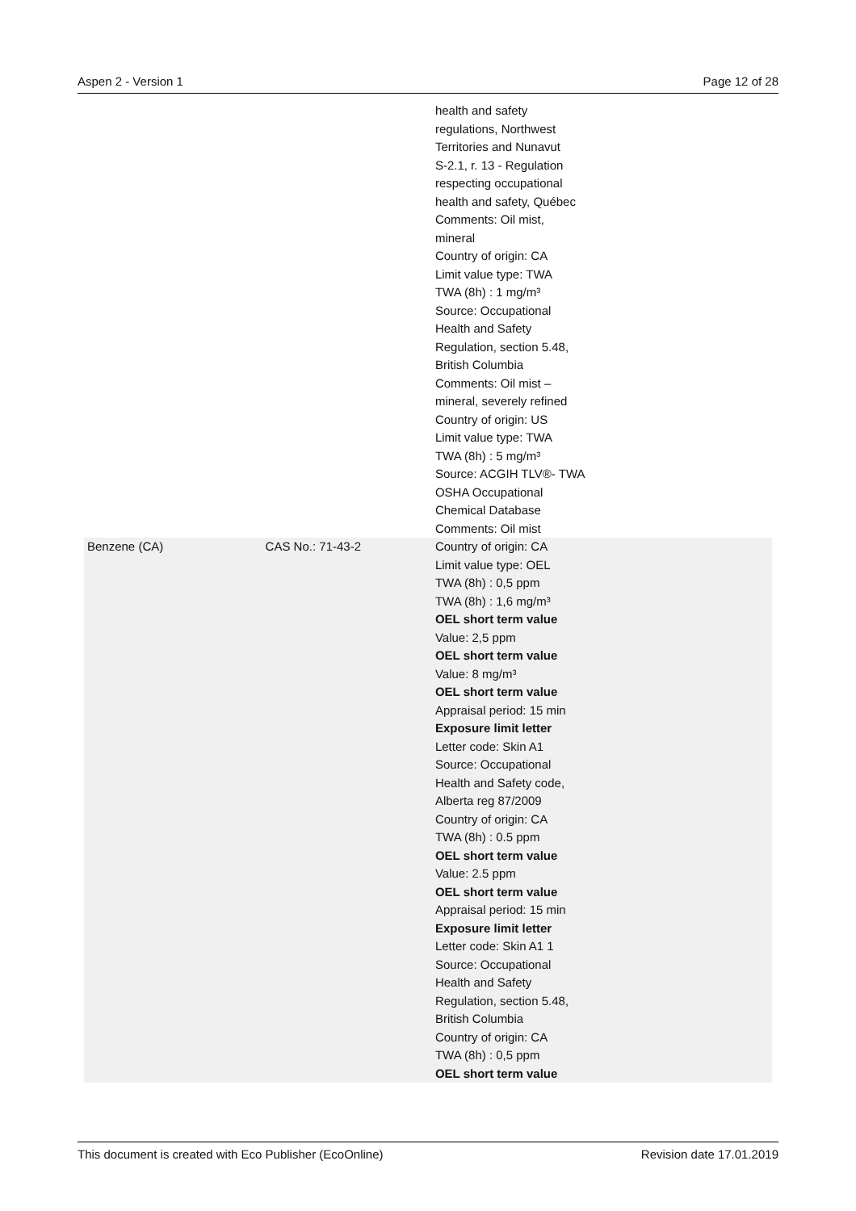Aspen 2 - Version 1 Page 12 of 28
| | | health and safety regulations, Northwest Territories and Nunavut S-2.1, r. 13 - Regulation respecting occupational health and safety, Québec Comments: Oil mist, mineral Country of origin: CA Limit value type: TWA TWA (8h) : 1 mg/m³ Source: Occupational Health and Safety Regulation, section 5.48, British Columbia Comments: Oil mist – mineral, severely refined Country of origin: US Limit value type: TWA TWA (8h) : 5 mg/m³ Source: ACGIH TLV®- TWA OSHA Occupational Chemical Database Comments: Oil mist | |
| Benzene (CA) | CAS No.: 71-43-2 | Country of origin: CA Limit value type: OEL TWA (8h) : 0,5 ppm TWA (8h) : 1,6 mg/m³ OEL short term value Value: 2,5 ppm OEL short term value Value: 8 mg/m³ OEL short term value Appraisal period: 15 min Exposure limit letter Letter code: Skin A1 Source: Occupational Health and Safety code, Alberta reg 87/2009 Country of origin: CA TWA (8h) : 0.5 ppm OEL short term value Value: 2.5 ppm OEL short term value Appraisal period: 15 min Exposure limit letter Letter code: Skin A1 1 Source: Occupational Health and Safety Regulation, section 5.48, British Columbia Country of origin: CA TWA (8h) : 0,5 ppm OEL short term value | |
This document is created with Eco Publisher (EcoOnline) Revision date 17.01.2019